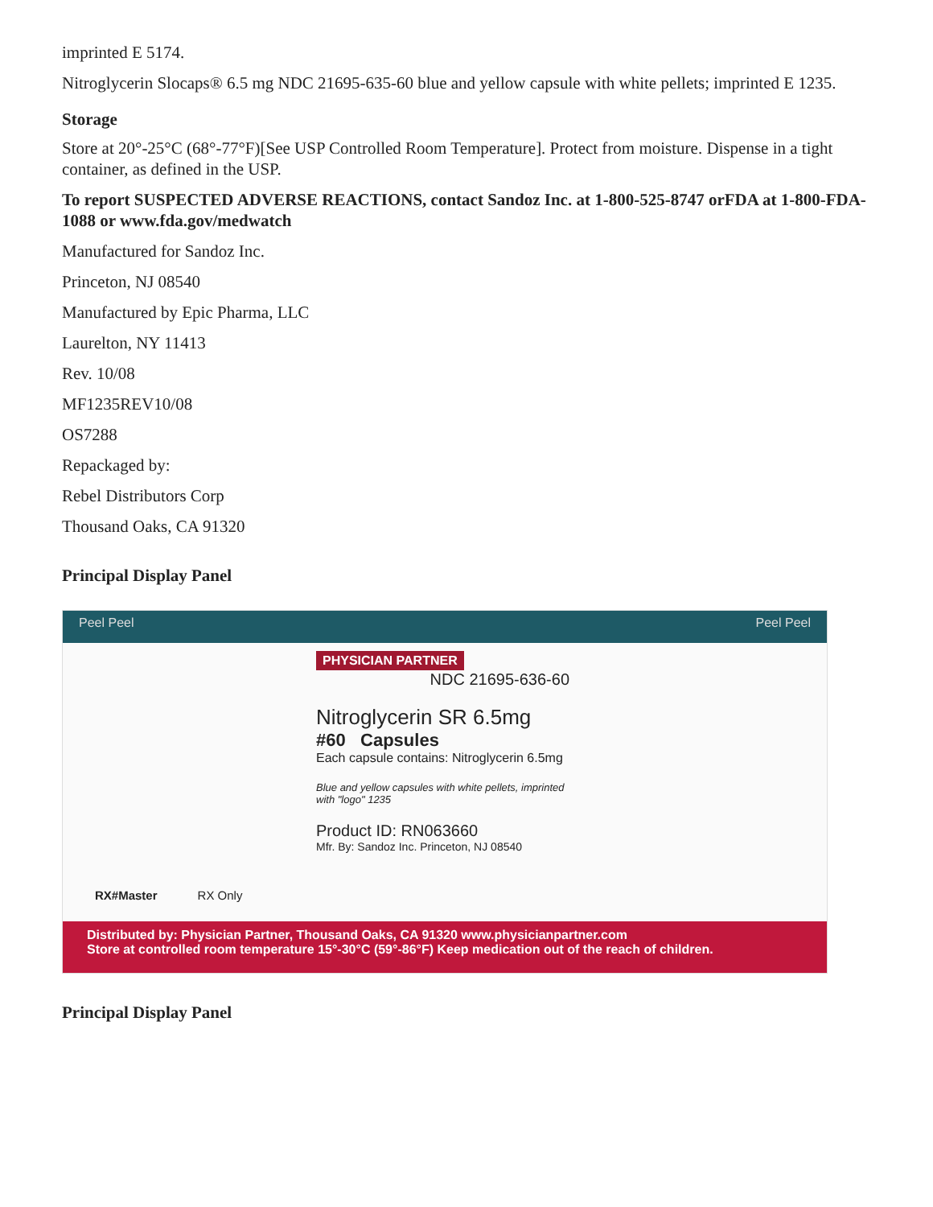imprinted E 5174.
Nitroglycerin Slocaps® 6.5 mg NDC 21695-635-60 blue and yellow capsule with white pellets; imprinted E 1235.
Storage
Store at 20°-25°C (68°-77°F)[See USP Controlled Room Temperature]. Protect from moisture. Dispense in a tight container, as defined in the USP.
To report SUSPECTED ADVERSE REACTIONS, contact Sandoz Inc. at 1-800-525-8747 orFDA at 1-800-FDA-1088 or www.fda.gov/medwatch
Manufactured for Sandoz Inc.
Princeton, NJ 08540
Manufactured by Epic Pharma, LLC
Laurelton, NY 11413
Rev. 10/08
MF1235REV10/08
OS7288
Repackaged by:
Rebel Distributors Corp
Thousand Oaks, CA 91320
Principal Display Panel
Peel Peel Peel Peel
PHYSICIAN PARTNER
NDC 21695-636-60
Nitroglycerin SR 6.5mg
#60 Capsules
Each capsule contains: Nitroglycerin 6.5mg
Blue and yellow capsules with white pellets, imprinted with "logo" 1235
Product ID: RN063660
Mfr. By: Sandoz Inc. Princeton, NJ 08540
RX#Master RX Only
Distributed by: Physician Partner, Thousand Oaks, CA 91320 www.physicianpartner.com
Store at controlled room temperature 15°-30°C (59°-86°F) Keep medication out of the reach of children.
Principal Display Panel